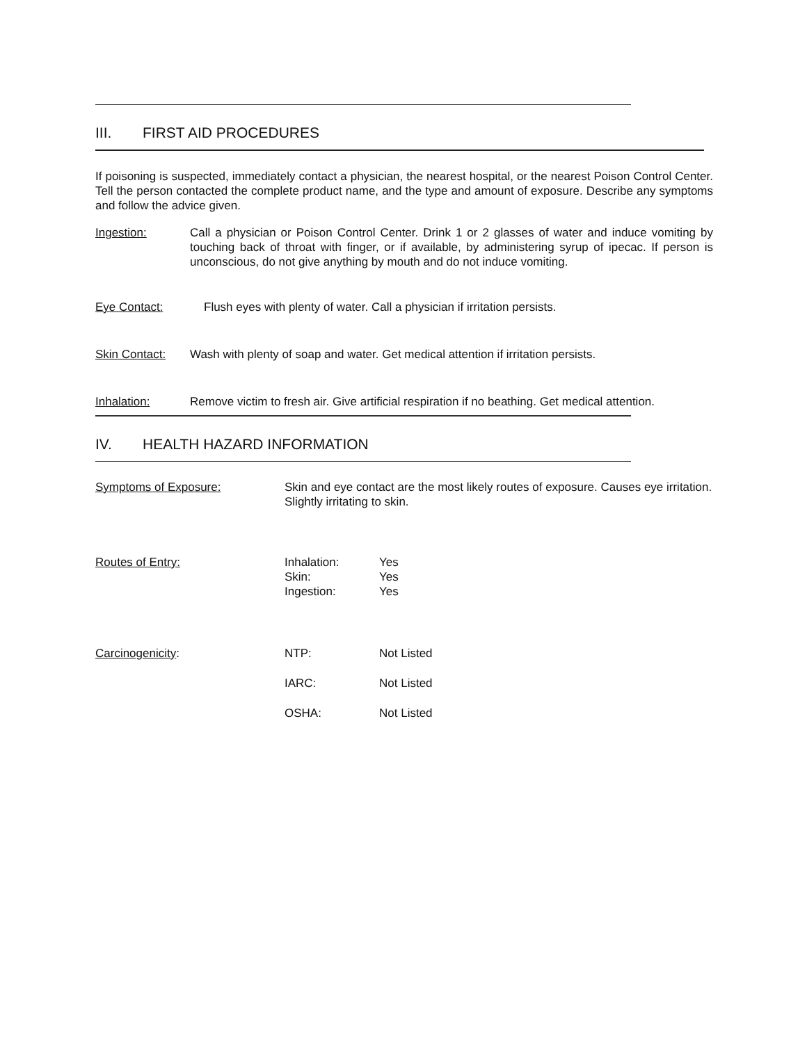III. FIRST AID PROCEDURES
If poisoning is suspected, immediately contact a physician, the nearest hospital, or the nearest Poison Control Center. Tell the person contacted the complete product name, and the type and amount of exposure. Describe any symptoms and follow the advice given.
Ingestion:
Call a physician or Poison Control Center. Drink 1 or 2 glasses of water and induce vomiting by touching back of throat with finger, or if available, by administering syrup of ipecac. If person is unconscious, do not give anything by mouth and do not induce vomiting.
Eye Contact:
Flush eyes with plenty of water. Call a physician if irritation persists.
Skin Contact:
Wash with plenty of soap and water. Get medical attention if irritation persists.
Inhalation:
Remove victim to fresh air. Give artificial respiration if no beathing. Get medical attention.
IV. HEALTH HAZARD INFORMATION
| Symptoms of Exposure: | Skin and eye contact are the most likely routes of exposure. Causes eye irritation. Slightly irritating to skin. | |
| Routes of Entry: | Inhalation: Skin: Ingestion: | Yes Yes Yes |
| Carcinogenicity : | NTP: | Not Listed |
| | IARC: | Not Listed |
| | OSHA: | Not Listed |